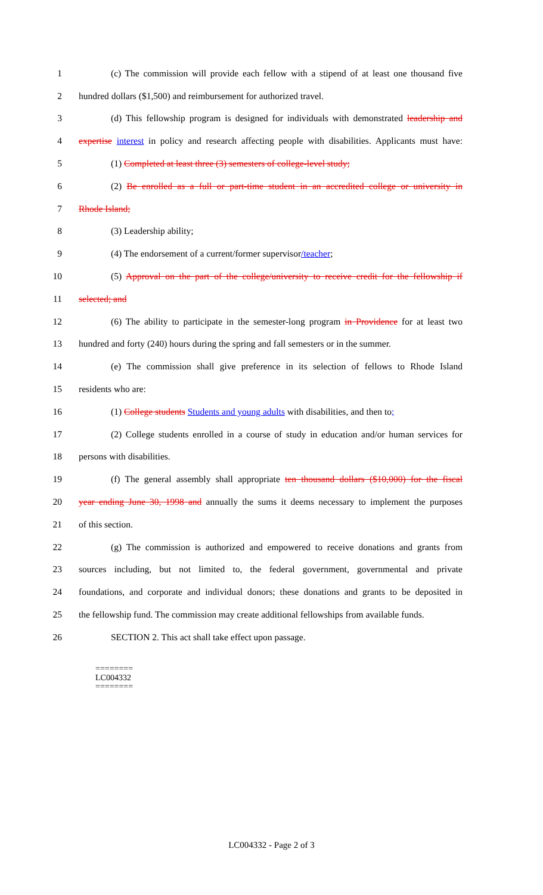1 (c) The commission will provide each fellow with a stipend of at least one thousand five
2 hundred dollars ($1,500) and reimbursement for authorized travel.
3 (d) This fellowship program is designed for individuals with demonstrated leadership and
4 expertise interest in policy and research affecting people with disabilities. Applicants must have:
5 (1) Completed at least three (3) semesters of college-level study;
6 (2) Be enrolled as a full or part-time student in an accredited college or university in
7 Rhode Island;
8 (3) Leadership ability;
9 (4) The endorsement of a current/former supervisor/teacher;
10 (5) Approval on the part of the college/university to receive credit for the fellowship if
11 selected; and
12 (6) The ability to participate in the semester-long program in Providence for at least two
13 hundred and forty (240) hours during the spring and fall semesters or in the summer.
14 (e) The commission shall give preference in its selection of fellows to Rhode Island
15 residents who are:
16 (1) College students Students and young adults with disabilities, and then to;
17 (2) College students enrolled in a course of study in education and/or human services for
18 persons with disabilities.
19 (f) The general assembly shall appropriate ten thousand dollars ($10,000) for the fiscal
20 year ending June 30, 1998 and annually the sums it deems necessary to implement the purposes
21 of this section.
22 (g) The commission is authorized and empowered to receive donations and grants from
23 sources including, but not limited to, the federal government, governmental and private
24 foundations, and corporate and individual donors; these donations and grants to be deposited in
25 the fellowship fund. The commission may create additional fellowships from available funds.
26 SECTION 2. This act shall take effect upon passage.
========
LC004332
========
LC004332 - Page 2 of 3